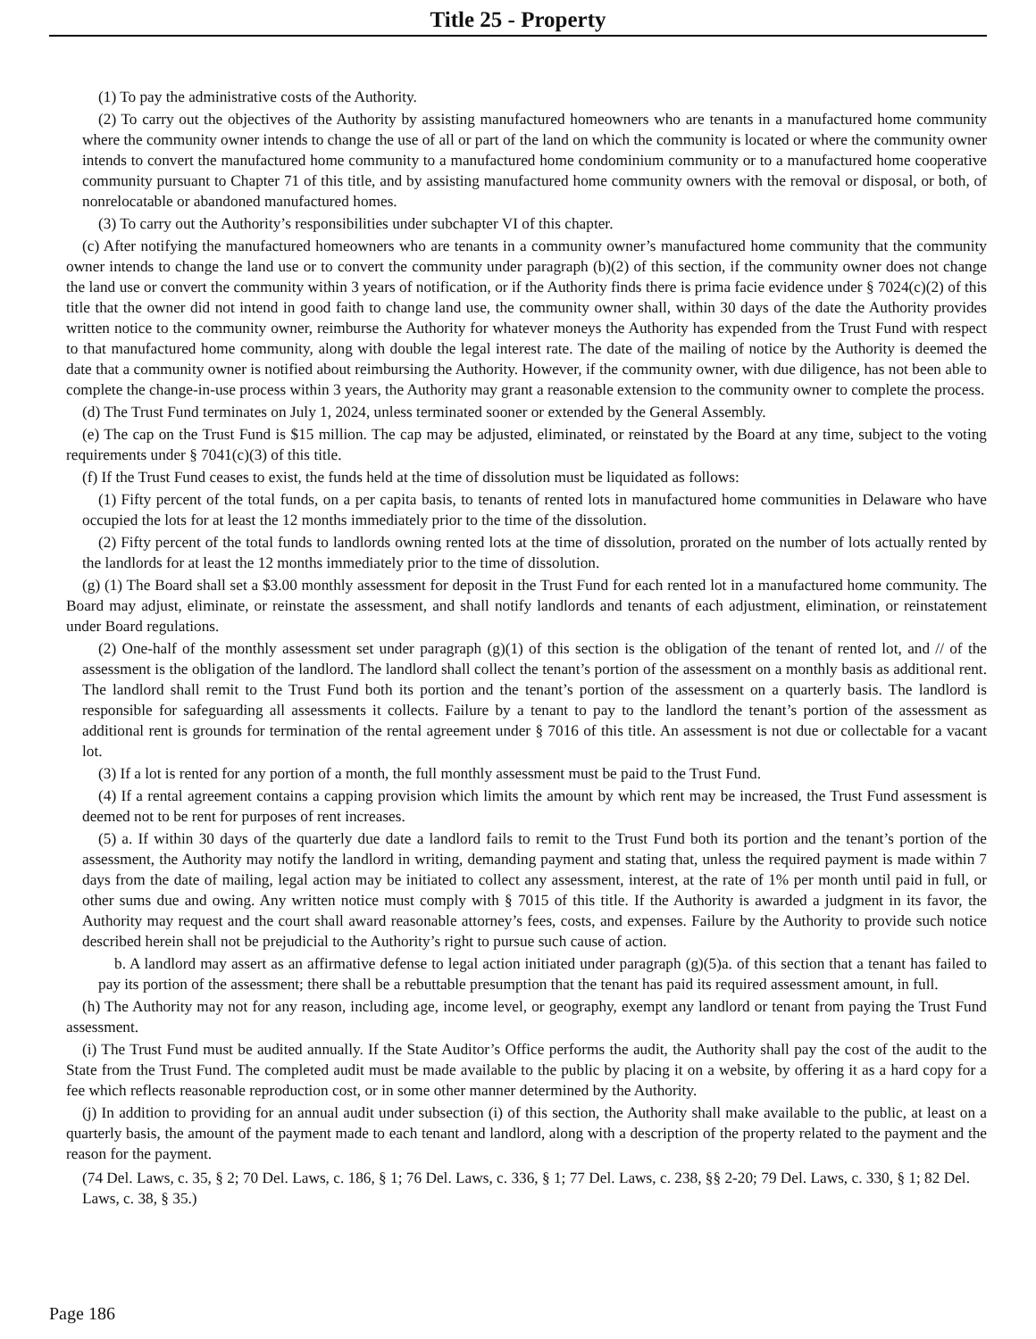Title 25 - Property
(1) To pay the administrative costs of the Authority.
(2) To carry out the objectives of the Authority by assisting manufactured homeowners who are tenants in a manufactured home community where the community owner intends to change the use of all or part of the land on which the community is located or where the community owner intends to convert the manufactured home community to a manufactured home condominium community or to a manufactured home cooperative community pursuant to Chapter 71 of this title, and by assisting manufactured home community owners with the removal or disposal, or both, of nonrelocatable or abandoned manufactured homes.
(3) To carry out the Authority’s responsibilities under subchapter VI of this chapter.
(c) After notifying the manufactured homeowners who are tenants in a community owner’s manufactured home community that the community owner intends to change the land use or to convert the community under paragraph (b)(2) of this section, if the community owner does not change the land use or convert the community within 3 years of notification, or if the Authority finds there is prima facie evidence under § 7024(c)(2) of this title that the owner did not intend in good faith to change land use, the community owner shall, within 30 days of the date the Authority provides written notice to the community owner, reimburse the Authority for whatever moneys the Authority has expended from the Trust Fund with respect to that manufactured home community, along with double the legal interest rate. The date of the mailing of notice by the Authority is deemed the date that a community owner is notified about reimbursing the Authority. However, if the community owner, with due diligence, has not been able to complete the change-in-use process within 3 years, the Authority may grant a reasonable extension to the community owner to complete the process.
(d) The Trust Fund terminates on July 1, 2024, unless terminated sooner or extended by the General Assembly.
(e) The cap on the Trust Fund is $15 million. The cap may be adjusted, eliminated, or reinstated by the Board at any time, subject to the voting requirements under § 7041(c)(3) of this title.
(f) If the Trust Fund ceases to exist, the funds held at the time of dissolution must be liquidated as follows:
(1) Fifty percent of the total funds, on a per capita basis, to tenants of rented lots in manufactured home communities in Delaware who have occupied the lots for at least the 12 months immediately prior to the time of the dissolution.
(2) Fifty percent of the total funds to landlords owning rented lots at the time of dissolution, prorated on the number of lots actually rented by the landlords for at least the 12 months immediately prior to the time of dissolution.
(g) (1) The Board shall set a $3.00 monthly assessment for deposit in the Trust Fund for each rented lot in a manufactured home community. The Board may adjust, eliminate, or reinstate the assessment, and shall notify landlords and tenants of each adjustment, elimination, or reinstatement under Board regulations.
(2) One-half of the monthly assessment set under paragraph (g)(1) of this section is the obligation of the tenant of rented lot, and // of the assessment is the obligation of the landlord. The landlord shall collect the tenant’s portion of the assessment on a monthly basis as additional rent. The landlord shall remit to the Trust Fund both its portion and the tenant’s portion of the assessment on a quarterly basis. The landlord is responsible for safeguarding all assessments it collects. Failure by a tenant to pay to the landlord the tenant’s portion of the assessment as additional rent is grounds for termination of the rental agreement under § 7016 of this title. An assessment is not due or collectable for a vacant lot.
(3) If a lot is rented for any portion of a month, the full monthly assessment must be paid to the Trust Fund.
(4) If a rental agreement contains a capping provision which limits the amount by which rent may be increased, the Trust Fund assessment is deemed not to be rent for purposes of rent increases.
(5) a. If within 30 days of the quarterly due date a landlord fails to remit to the Trust Fund both its portion and the tenant’s portion of the assessment, the Authority may notify the landlord in writing, demanding payment and stating that, unless the required payment is made within 7 days from the date of mailing, legal action may be initiated to collect any assessment, interest, at the rate of 1% per month until paid in full, or other sums due and owing. Any written notice must comply with § 7015 of this title. If the Authority is awarded a judgment in its favor, the Authority may request and the court shall award reasonable attorney’s fees, costs, and expenses. Failure by the Authority to provide such notice described herein shall not be prejudicial to the Authority’s right to pursue such cause of action.
b. A landlord may assert as an affirmative defense to legal action initiated under paragraph (g)(5)a. of this section that a tenant has failed to pay its portion of the assessment; there shall be a rebuttable presumption that the tenant has paid its required assessment amount, in full.
(h) The Authority may not for any reason, including age, income level, or geography, exempt any landlord or tenant from paying the Trust Fund assessment.
(i) The Trust Fund must be audited annually. If the State Auditor’s Office performs the audit, the Authority shall pay the cost of the audit to the State from the Trust Fund. The completed audit must be made available to the public by placing it on a website, by offering it as a hard copy for a fee which reflects reasonable reproduction cost, or in some other manner determined by the Authority.
(j) In addition to providing for an annual audit under subsection (i) of this section, the Authority shall make available to the public, at least on a quarterly basis, the amount of the payment made to each tenant and landlord, along with a description of the property related to the payment and the reason for the payment.
(74 Del. Laws, c. 35, § 2; 70 Del. Laws, c. 186, § 1; 76 Del. Laws, c. 336, § 1; 77 Del. Laws, c. 238, §§ 2-20; 79 Del. Laws, c. 330, § 1; 82 Del. Laws, c. 38, § 35.)
Page 186